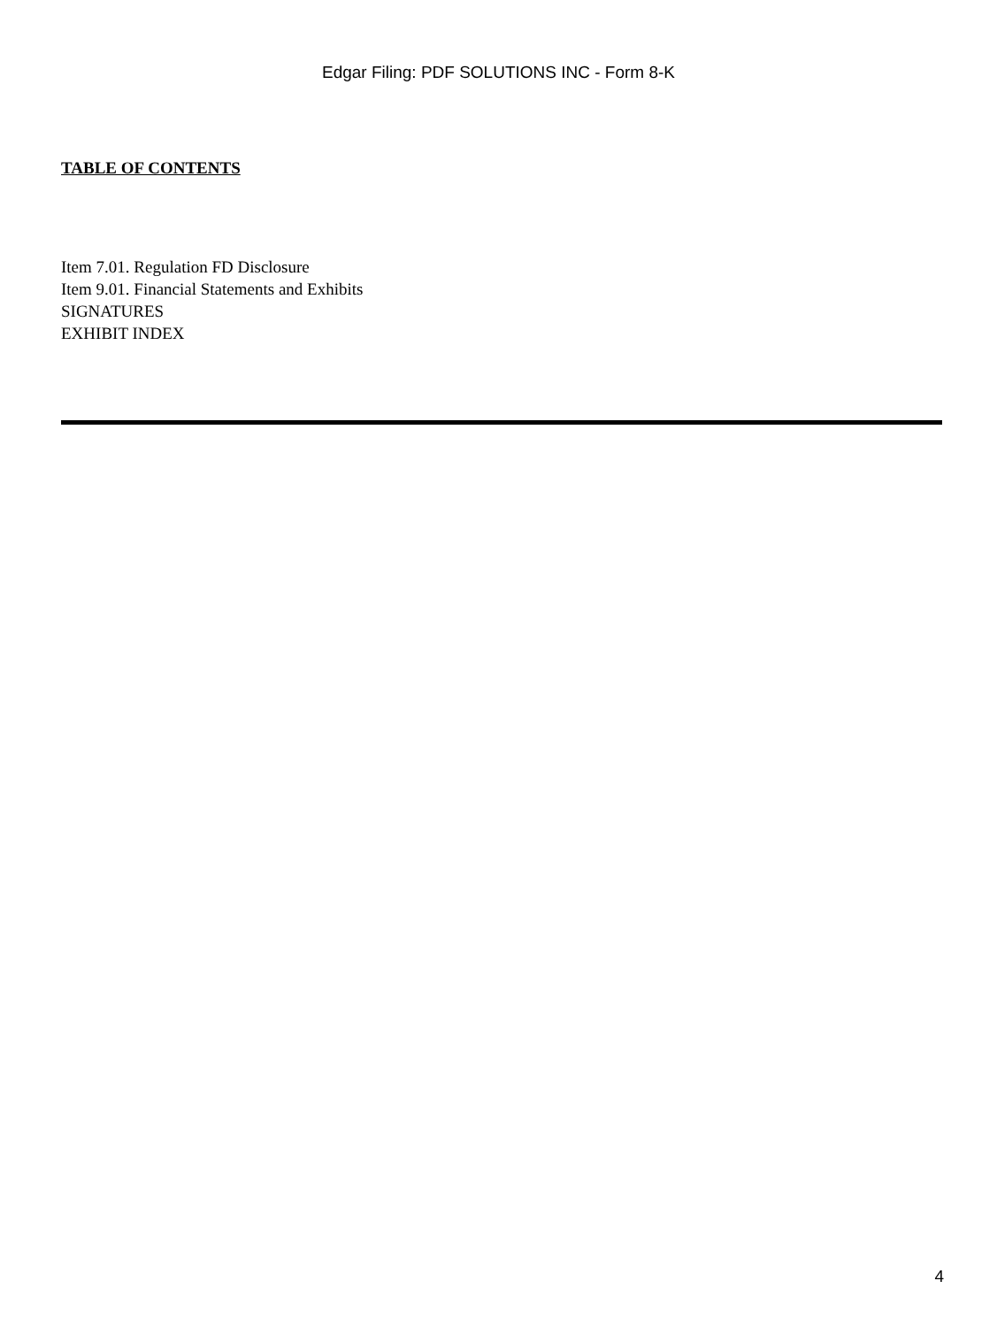Edgar Filing: PDF SOLUTIONS INC - Form 8-K
TABLE OF CONTENTS
Item 7.01. Regulation FD Disclosure
Item 9.01. Financial Statements and Exhibits
SIGNATURES
EXHIBIT INDEX
4